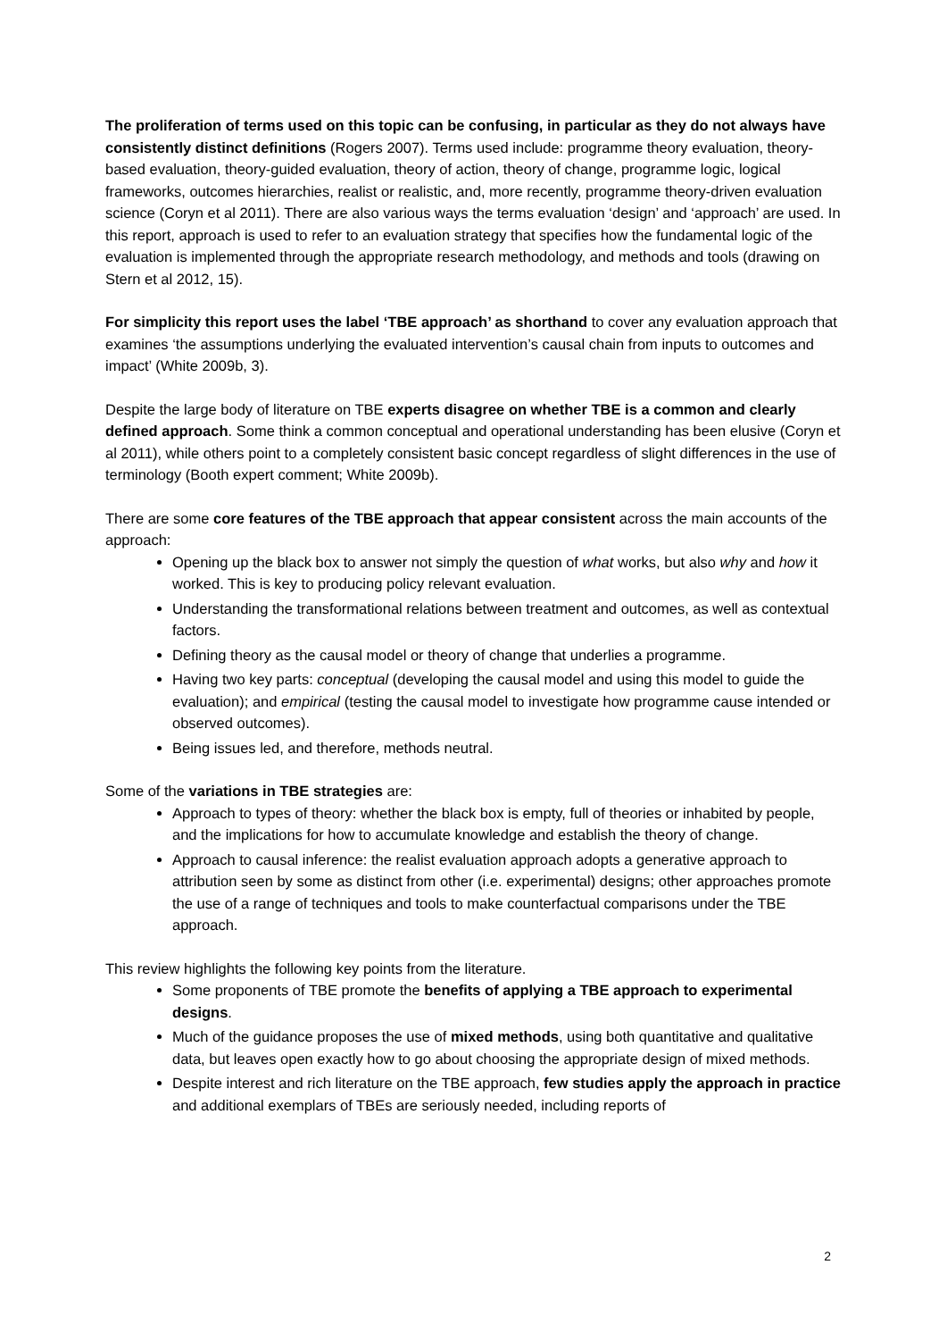The proliferation of terms used on this topic can be confusing, in particular as they do not always have consistently distinct definitions (Rogers 2007). Terms used include: programme theory evaluation, theory-based evaluation, theory-guided evaluation, theory of action, theory of change, programme logic, logical frameworks, outcomes hierarchies, realist or realistic, and, more recently, programme theory-driven evaluation science (Coryn et al 2011). There are also various ways the terms evaluation ‘design’ and ‘approach’ are used. In this report, approach is used to refer to an evaluation strategy that specifies how the fundamental logic of the evaluation is implemented through the appropriate research methodology, and methods and tools (drawing on Stern et al 2012, 15).
For simplicity this report uses the label ‘TBE approach’ as shorthand to cover any evaluation approach that examines ‘the assumptions underlying the evaluated intervention’s causal chain from inputs to outcomes and impact’ (White 2009b, 3).
Despite the large body of literature on TBE experts disagree on whether TBE is a common and clearly defined approach. Some think a common conceptual and operational understanding has been elusive (Coryn et al 2011), while others point to a completely consistent basic concept regardless of slight differences in the use of terminology (Booth expert comment; White 2009b).
There are some core features of the TBE approach that appear consistent across the main accounts of the approach:
Opening up the black box to answer not simply the question of what works, but also why and how it worked. This is key to producing policy relevant evaluation.
Understanding the transformational relations between treatment and outcomes, as well as contextual factors.
Defining theory as the causal model or theory of change that underlies a programme.
Having two key parts: conceptual (developing the causal model and using this model to guide the evaluation); and empirical (testing the causal model to investigate how programme cause intended or observed outcomes).
Being issues led, and therefore, methods neutral.
Some of the variations in TBE strategies are:
Approach to types of theory: whether the black box is empty, full of theories or inhabited by people, and the implications for how to accumulate knowledge and establish the theory of change.
Approach to causal inference: the realist evaluation approach adopts a generative approach to attribution seen by some as distinct from other (i.e. experimental) designs; other approaches promote the use of a range of techniques and tools to make counterfactual comparisons under the TBE approach.
This review highlights the following key points from the literature.
Some proponents of TBE promote the benefits of applying a TBE approach to experimental designs.
Much of the guidance proposes the use of mixed methods, using both quantitative and qualitative data, but leaves open exactly how to go about choosing the appropriate design of mixed methods.
Despite interest and rich literature on the TBE approach, few studies apply the approach in practice and additional exemplars of TBEs are seriously needed, including reports of
2